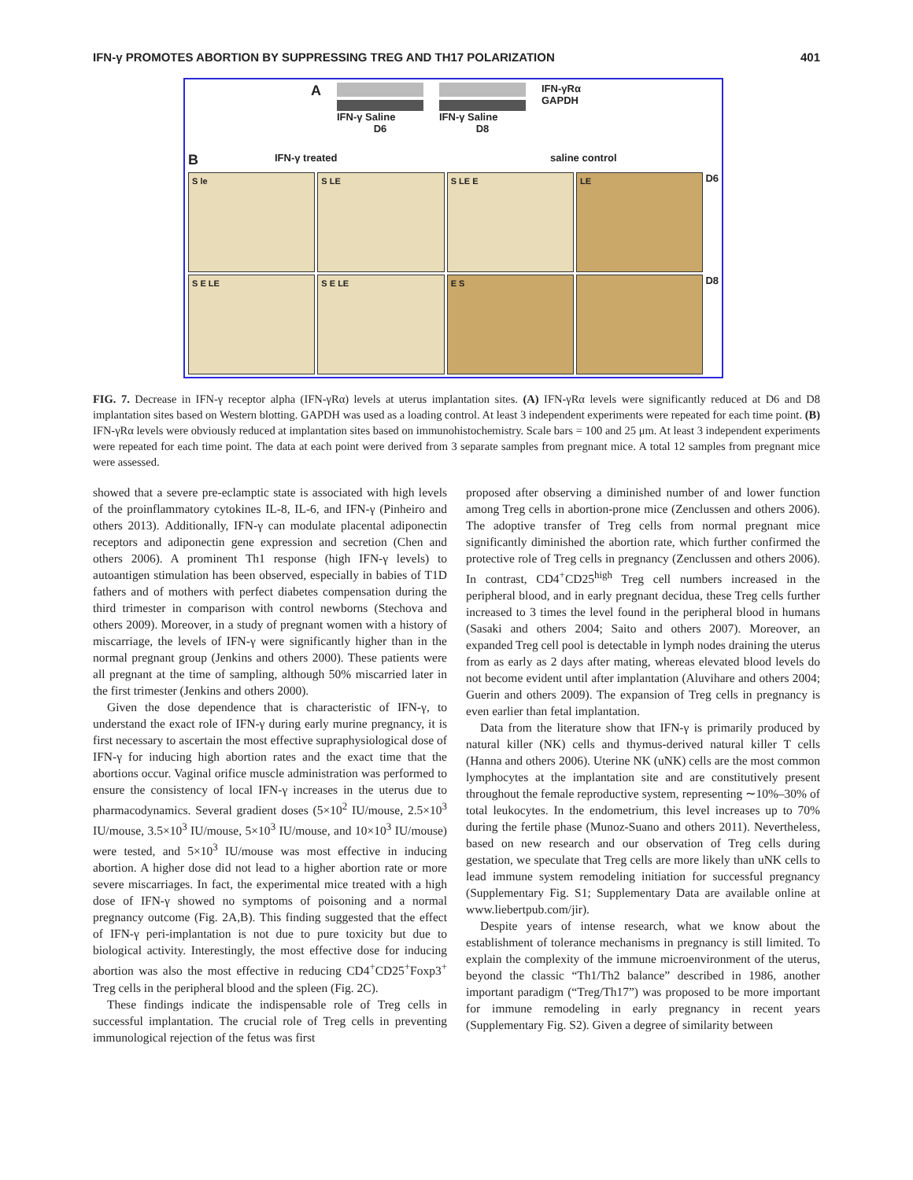IFN-γ PROMOTES ABORTION BY SUPPRESSING TREG AND TH17 POLARIZATION 401
A
IFN-γ Saline
D6
IFN-γ Saline
D8
IFN-γRα
GAPDH
B IFN-γ treated saline control
S le S LE S LE E LE
D6
S E LE S E LE E S
D8
FIG. 7. Decrease in IFN-γ receptor alpha (IFN-γRα) levels at uterus implantation sites. (A) IFN-γRα levels were significantly reduced at D6 and D8 implantation sites based on Western blotting. GAPDH was used as a loading control. At least 3 independent experiments were repeated for each time point. (B) IFN-γRα levels were obviously reduced at implantation sites based on immunohistochemistry. Scale bars = 100 and 25 μm. At least 3 independent experiments were repeated for each time point. The data at each point were derived from 3 separate samples from pregnant mice. A total 12 samples from pregnant mice were assessed.
showed that a severe pre-eclamptic state is associated with high levels of the proinflammatory cytokines IL-8, IL-6, and IFN-γ (Pinheiro and others 2013). Additionally, IFN-γ can modulate placental adiponectin receptors and adiponectin gene expression and secretion (Chen and others 2006). A prominent Th1 response (high IFN-γ levels) to autoantigen stimulation has been observed, especially in babies of T1D fathers and of mothers with perfect diabetes compensation during the third trimester in comparison with control newborns (Stechova and others 2009). Moreover, in a study of pregnant women with a history of miscarriage, the levels of IFN-γ were significantly higher than in the normal pregnant group (Jenkins and others 2000). These patients were all pregnant at the time of sampling, although 50% miscarried later in the first trimester (Jenkins and others 2000).
Given the dose dependence that is characteristic of IFN-γ, to understand the exact role of IFN-γ during early murine pregnancy, it is first necessary to ascertain the most effective supraphysiological dose of IFN-γ for inducing high abortion rates and the exact time that the abortions occur. Vaginal orifice muscle administration was performed to ensure the consistency of local IFN-γ increases in the uterus due to pharmacodynamics. Several gradient doses (5×10<sup>2</sup> IU/mouse, 2.5×10<sup>3</sup> IU/mouse, 3.5×10<sup>3</sup> IU/mouse, 5×10<sup>3</sup> IU/mouse, and 10×10<sup>3</sup> IU/mouse) were tested, and 5×10<sup>3</sup> IU/mouse was most effective in inducing abortion. A higher dose did not lead to a higher abortion rate or more severe miscarriages. In fact, the experimental mice treated with a high dose of IFN-γ showed no symptoms of poisoning and a normal pregnancy outcome (Fig. 2A,B). This finding suggested that the effect of IFN-γ peri-implantation is not due to pure toxicity but due to biological activity. Interestingly, the most effective dose for inducing abortion was also the most effective in reducing CD4<sup>+</sup>CD25<sup>+</sup>Foxp3<sup>+</sup> Treg cells in the peripheral blood and the spleen (Fig. 2C).
These findings indicate the indispensable role of Treg cells in successful implantation. The crucial role of Treg cells in preventing immunological rejection of the fetus was first
proposed after observing a diminished number of and lower function among Treg cells in abortion-prone mice (Zenclussen and others 2006). The adoptive transfer of Treg cells from normal pregnant mice significantly diminished the abortion rate, which further confirmed the protective role of Treg cells in pregnancy (Zenclussen and others 2006). In contrast, CD4<sup>+</sup>CD25<sup>high</sup> Treg cell numbers increased in the peripheral blood, and in early pregnant decidua, these Treg cells further increased to 3 times the level found in the peripheral blood in humans (Sasaki and others 2004; Saito and others 2007). Moreover, an expanded Treg cell pool is detectable in lymph nodes draining the uterus from as early as 2 days after mating, whereas elevated blood levels do not become evident until after implantation (Aluvihare and others 2004; Guerin and others 2009). The expansion of Treg cells in pregnancy is even earlier than fetal implantation.
Data from the literature show that IFN-γ is primarily produced by natural killer (NK) cells and thymus-derived natural killer T cells (Hanna and others 2006). Uterine NK (uNK) cells are the most common lymphocytes at the implantation site and are constitutively present throughout the female reproductive system, representing ∼10%–30% of total leukocytes. In the endometrium, this level increases up to 70% during the fertile phase (Munoz-Suano and others 2011). Nevertheless, based on new research and our observation of Treg cells during gestation, we speculate that Treg cells are more likely than uNK cells to lead immune system remodeling initiation for successful pregnancy (Supplementary Fig. S1; Supplementary Data are available online at www.liebertpub.com/jir).
Despite years of intense research, what we know about the establishment of tolerance mechanisms in pregnancy is still limited. To explain the complexity of the immune microenvironment of the uterus, beyond the classic “Th1/Th2 balance” described in 1986, another important paradigm (“Treg/Th17”) was proposed to be more important for immune remodeling in early pregnancy in recent years (Supplementary Fig. S2). Given a degree of similarity between